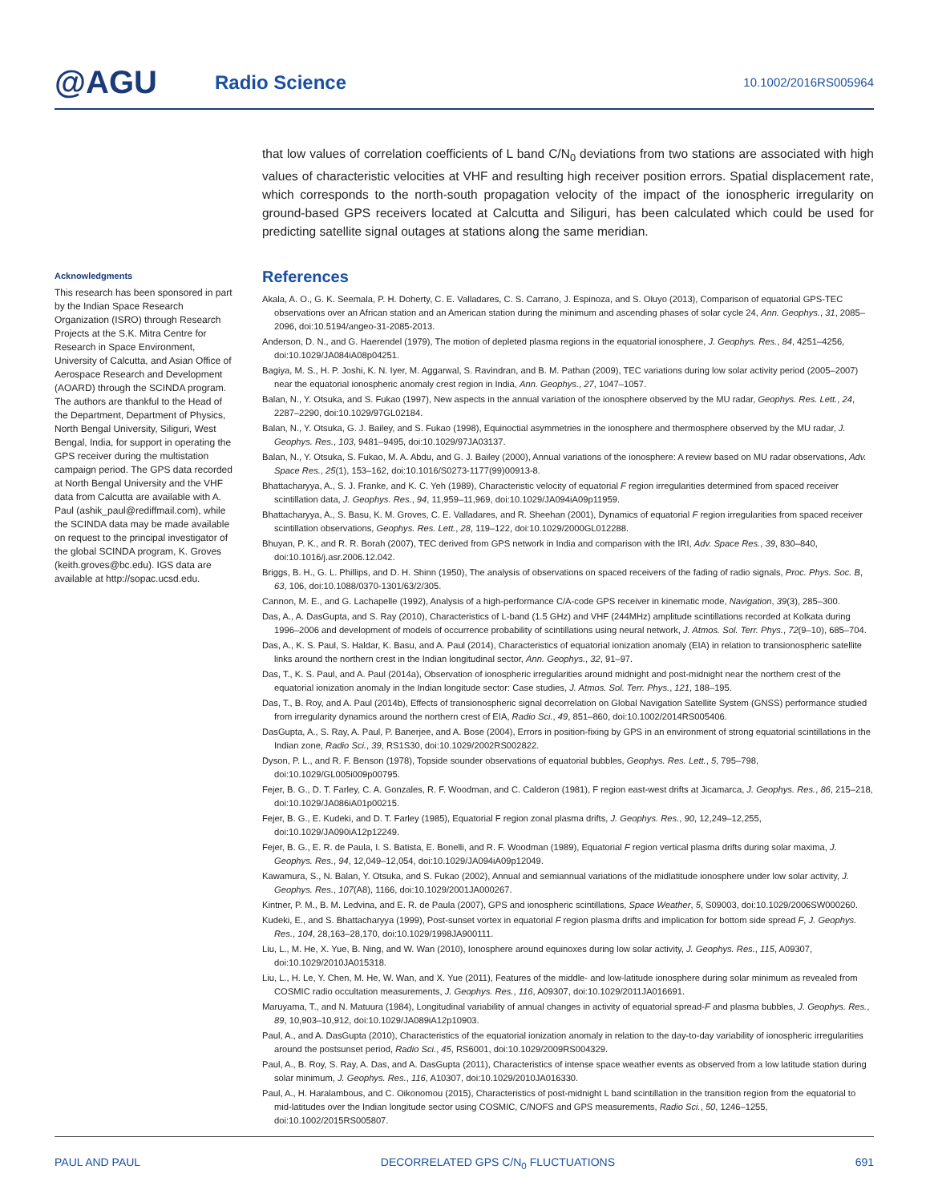@AGU
Radio Science
10.1002/2016RS005964
that low values of correlation coefficients of L band C/N<sub>0</sub> deviations from two stations are associated with high values of characteristic velocities at VHF and resulting high receiver position errors. Spatial displacement rate, which corresponds to the north-south propagation velocity of the impact of the ionospheric irregularity on ground-based GPS receivers located at Calcutta and Siliguri, has been calculated which could be used for predicting satellite signal outages at stations along the same meridian.
Acknowledgments
This research has been sponsored in part by the Indian Space Research Organization (ISRO) through Research Projects at the S.K. Mitra Centre for Research in Space Environment, University of Calcutta, and Asian Office of Aerospace Research and Development (AOARD) through the SCINDA program. The authors are thankful to the Head of the Department, Department of Physics, North Bengal University, Siliguri, West Bengal, India, for support in operating the GPS receiver during the multistation campaign period. The GPS data recorded at North Bengal University and the VHF data from Calcutta are available with A. Paul (ashik_paul@rediffmail.com), while the SCINDA data may be made available on request to the principal investigator of the global SCINDA program, K. Groves (keith.groves@bc.edu). IGS data are available at http://sopac.ucsd.edu.
References
Akala, A. O., G. K. Seemala, P. H. Doherty, C. E. Valladares, C. S. Carrano, J. Espinoza, and S. Oluyo (2013), Comparison of equatorial GPS-TEC observations over an African station and an American station during the minimum and ascending phases of solar cycle 24, Ann. Geophys., 31, 2085–2096, doi:10.5194/angeo-31-2085-2013.
Anderson, D. N., and G. Haerendel (1979), The motion of depleted plasma regions in the equatorial ionosphere, J. Geophys. Res., 84, 4251–4256, doi:10.1029/JA084iA08p04251.
Bagiya, M. S., H. P. Joshi, K. N. Iyer, M. Aggarwal, S. Ravindran, and B. M. Pathan (2009), TEC variations during low solar activity period (2005–2007) near the equatorial ionospheric anomaly crest region in India, Ann. Geophys., 27, 1047–1057.
Balan, N., Y. Otsuka, and S. Fukao (1997), New aspects in the annual variation of the ionosphere observed by the MU radar, Geophys. Res. Lett., 24, 2287–2290, doi:10.1029/97GL02184.
Balan, N., Y. Otsuka, G. J. Bailey, and S. Fukao (1998), Equinoctial asymmetries in the ionosphere and thermosphere observed by the MU radar, J. Geophys. Res., 103, 9481–9495, doi:10.1029/97JA03137.
Balan, N., Y. Otsuka, S. Fukao, M. A. Abdu, and G. J. Bailey (2000), Annual variations of the ionosphere: A review based on MU radar observations, Adv. Space Res., 25(1), 153–162, doi:10.1016/S0273-1177(99)00913-8.
Bhattacharyya, A., S. J. Franke, and K. C. Yeh (1989), Characteristic velocity of equatorial F region irregularities determined from spaced receiver scintillation data, J. Geophys. Res., 94, 11,959–11,969, doi:10.1029/JA094iA09p11959.
Bhattacharyya, A., S. Basu, K. M. Groves, C. E. Valladares, and R. Sheehan (2001), Dynamics of equatorial F region irregularities from spaced receiver scintillation observations, Geophys. Res. Lett., 28, 119–122, doi:10.1029/2000GL012288.
Bhuyan, P. K., and R. R. Borah (2007), TEC derived from GPS network in India and comparison with the IRI, Adv. Space Res., 39, 830–840, doi:10.1016/j.asr.2006.12.042.
Briggs, B. H., G. L. Phillips, and D. H. Shinn (1950), The analysis of observations on spaced receivers of the fading of radio signals, Proc. Phys. Soc. B, 63, 106, doi:10.1088/0370-1301/63/2/305.
Cannon, M. E., and G. Lachapelle (1992), Analysis of a high-performance C/A-code GPS receiver in kinematic mode, Navigation, 39(3), 285–300.
Das, A., A. DasGupta, and S. Ray (2010), Characteristics of L-band (1.5 GHz) and VHF (244MHz) amplitude scintillations recorded at Kolkata during 1996–2006 and development of models of occurrence probability of scintillations using neural network, J. Atmos. Sol. Terr. Phys., 72(9–10), 685–704.
Das, A., K. S. Paul, S. Haldar, K. Basu, and A. Paul (2014), Characteristics of equatorial ionization anomaly (EIA) in relation to transionospheric satellite links around the northern crest in the Indian longitudinal sector, Ann. Geophys., 32, 91–97.
Das, T., K. S. Paul, and A. Paul (2014a), Observation of ionospheric irregularities around midnight and post-midnight near the northern crest of the equatorial ionization anomaly in the Indian longitude sector: Case studies, J. Atmos. Sol. Terr. Phys., 121, 188–195.
Das, T., B. Roy, and A. Paul (2014b), Effects of transionospheric signal decorrelation on Global Navigation Satellite System (GNSS) performance studied from irregularity dynamics around the northern crest of EIA, Radio Sci., 49, 851–860, doi:10.1002/2014RS005406.
DasGupta, A., S. Ray, A. Paul, P. Banerjee, and A. Bose (2004), Errors in position-fixing by GPS in an environment of strong equatorial scintillations in the Indian zone, Radio Sci., 39, RS1S30, doi:10.1029/2002RS002822.
Dyson, P. L., and R. F. Benson (1978), Topside sounder observations of equatorial bubbles, Geophys. Res. Lett., 5, 795–798, doi:10.1029/GL005i009p00795.
Fejer, B. G., D. T. Farley, C. A. Gonzales, R. F. Woodman, and C. Calderon (1981), F region east-west drifts at Jicamarca, J. Geophys. Res., 86, 215–218, doi:10.1029/JA086iA01p00215.
Fejer, B. G., E. Kudeki, and D. T. Farley (1985), Equatorial F region zonal plasma drifts, J. Geophys. Res., 90, 12,249–12,255, doi:10.1029/JA090iA12p12249.
Fejer, B. G., E. R. de Paula, I. S. Batista, E. Bonelli, and R. F. Woodman (1989), Equatorial F region vertical plasma drifts during solar maxima, J. Geophys. Res., 94, 12,049–12,054, doi:10.1029/JA094iA09p12049.
Kawamura, S., N. Balan, Y. Otsuka, and S. Fukao (2002), Annual and semiannual variations of the midlatitude ionosphere under low solar activity, J. Geophys. Res., 107(A8), 1166, doi:10.1029/2001JA000267.
Kintner, P. M., B. M. Ledvina, and E. R. de Paula (2007), GPS and ionospheric scintillations, Space Weather, 5, S09003, doi:10.1029/2006SW000260.
Kudeki, E., and S. Bhattacharyya (1999), Post-sunset vortex in equatorial F region plasma drifts and implication for bottom side spread F, J. Geophys. Res., 104, 28,163–28,170, doi:10.1029/1998JA900111.
Liu, L., M. He, X. Yue, B. Ning, and W. Wan (2010), Ionosphere around equinoxes during low solar activity, J. Geophys. Res., 115, A09307, doi:10.1029/2010JA015318.
Liu, L., H. Le, Y. Chen, M. He, W. Wan, and X. Yue (2011), Features of the middle- and low-latitude ionosphere during solar minimum as revealed from COSMIC radio occultation measurements, J. Geophys. Res., 116, A09307, doi:10.1029/2011JA016691.
Maruyama, T., and N. Matuura (1984), Longitudinal variability of annual changes in activity of equatorial spread-F and plasma bubbles, J. Geophys. Res., 89, 10,903–10,912, doi:10.1029/JA089iA12p10903.
Paul, A., and A. DasGupta (2010), Characteristics of the equatorial ionization anomaly in relation to the day-to-day variability of ionospheric irregularities around the postsunset period, Radio Sci., 45, RS6001, doi:10.1029/2009RS004329.
Paul, A., B. Roy, S. Ray, A. Das, and A. DasGupta (2011), Characteristics of intense space weather events as observed from a low latitude station during solar minimum, J. Geophys. Res., 116, A10307, doi:10.1029/2010JA016330.
Paul, A., H. Haralambous, and C. Oikonomou (2015), Characteristics of post-midnight L band scintillation in the transition region from the equatorial to mid-latitudes over the Indian longitude sector using COSMIC, C/NOFS and GPS measurements, Radio Sci., 50, 1246–1255, doi:10.1002/2015RS005807.
PAUL AND PAUL DECORRELATED GPS C/N<sub>0</sub> FLUCTUATIONS 691